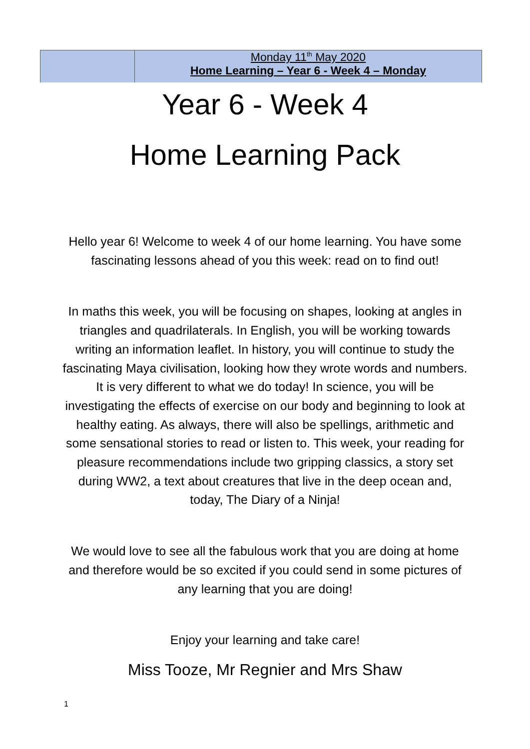| | Monday 11<sup>th</sup> May 2020 Home Learning – Year 6 - Week 4 – Monday |
Year 6 - Week 4
Home Learning Pack
Hello year 6! Welcome to week 4 of our home learning. You have some fascinating lessons ahead of you this week: read on to find out!
In maths this week, you will be focusing on shapes, looking at angles in triangles and quadrilaterals. In English, you will be working towards writing an information leaflet. In history, you will continue to study the fascinating Maya civilisation, looking how they wrote words and numbers. It is very different to what we do today! In science, you will be investigating the effects of exercise on our body and beginning to look at healthy eating. As always, there will also be spellings, arithmetic and some sensational stories to read or listen to. This week, your reading for pleasure recommendations include two gripping classics, a story set during WW2, a text about creatures that live in the deep ocean and, today, The Diary of a Ninja!
We would love to see all the fabulous work that you are doing at home and therefore would be so excited if you could send in some pictures of any learning that you are doing!
Enjoy your learning and take care!
Miss Tooze, Mr Regnier and Mrs Shaw
1